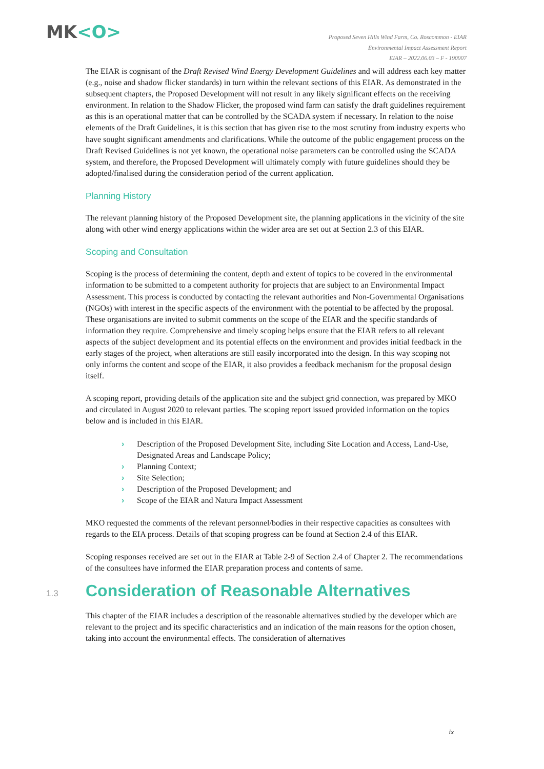MK<O>
Proposed Seven Hills Wind Farm, Co. Roscommon - EIAR
Environmental Impact Assessment Report
EIAR – 2022.06.03 – F - 190907
The EIAR is cognisant of the Draft Revised Wind Energy Development Guidelines and will address each key matter (e.g., noise and shadow flicker standards) in turn within the relevant sections of this EIAR. As demonstrated in the subsequent chapters, the Proposed Development will not result in any likely significant effects on the receiving environment. In relation to the Shadow Flicker, the proposed wind farm can satisfy the draft guidelines requirement as this is an operational matter that can be controlled by the SCADA system if necessary. In relation to the noise elements of the Draft Guidelines, it is this section that has given rise to the most scrutiny from industry experts who have sought significant amendments and clarifications. While the outcome of the public engagement process on the Draft Revised Guidelines is not yet known, the operational noise parameters can be controlled using the SCADA system, and therefore, the Proposed Development will ultimately comply with future guidelines should they be adopted/finalised during the consideration period of the current application.
Planning History
The relevant planning history of the Proposed Development site, the planning applications in the vicinity of the site along with other wind energy applications within the wider area are set out at Section 2.3 of this EIAR.
Scoping and Consultation
Scoping is the process of determining the content, depth and extent of topics to be covered in the environmental information to be submitted to a competent authority for projects that are subject to an Environmental Impact Assessment. This process is conducted by contacting the relevant authorities and Non-Governmental Organisations (NGOs) with interest in the specific aspects of the environment with the potential to be affected by the proposal. These organisations are invited to submit comments on the scope of the EIAR and the specific standards of information they require. Comprehensive and timely scoping helps ensure that the EIAR refers to all relevant aspects of the subject development and its potential effects on the environment and provides initial feedback in the early stages of the project, when alterations are still easily incorporated into the design. In this way scoping not only informs the content and scope of the EIAR, it also provides a feedback mechanism for the proposal design itself.
A scoping report, providing details of the application site and the subject grid connection, was prepared by MKO and circulated in August 2020 to relevant parties. The scoping report issued provided information on the topics below and is included in this EIAR.
› Description of the Proposed Development Site, including Site Location and Access, Land-Use, Designated Areas and Landscape Policy;
› Planning Context;
› Site Selection;
› Description of the Proposed Development; and
› Scope of the EIAR and Natura Impact Assessment
MKO requested the comments of the relevant personnel/bodies in their respective capacities as consultees with regards to the EIA process. Details of that scoping progress can be found at Section 2.4 of this EIAR.
Scoping responses received are set out in the EIAR at Table 2-9 of Section 2.4 of Chapter 2. The recommendations of the consultees have informed the EIAR preparation process and contents of same.
1.3 Consideration of Reasonable Alternatives
This chapter of the EIAR includes a description of the reasonable alternatives studied by the developer which are relevant to the project and its specific characteristics and an indication of the main reasons for the option chosen, taking into account the environmental effects. The consideration of alternatives
ix